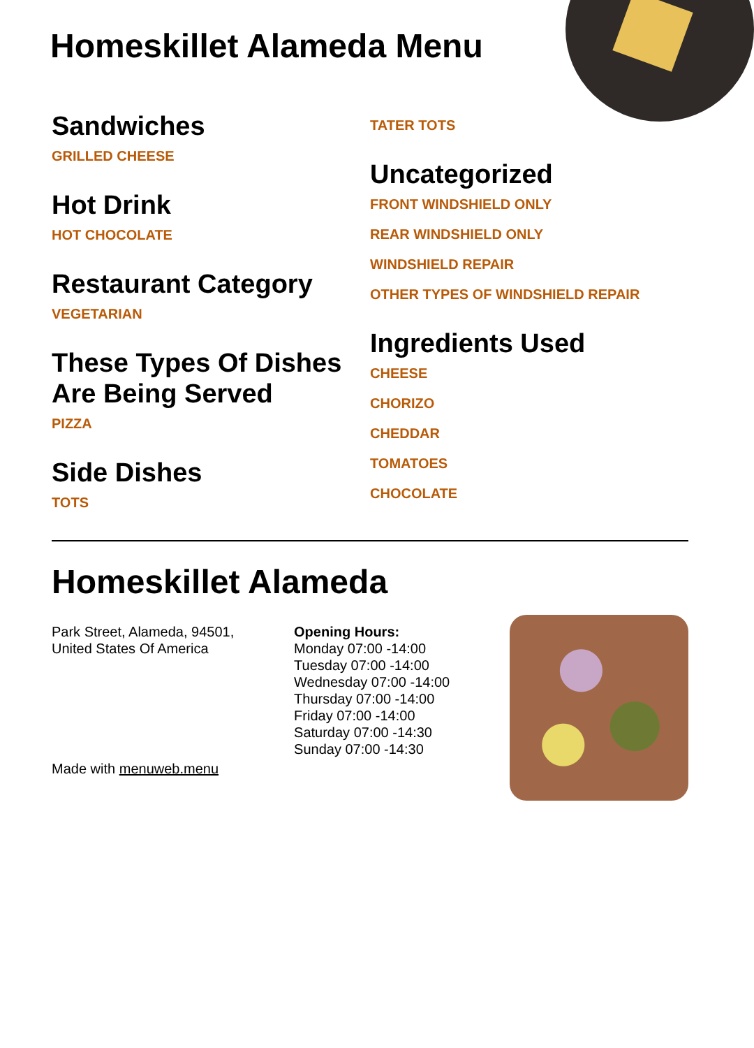Homeskillet Alameda Menu
Sandwiches
GRILLED CHEESE
Hot Drink
HOT CHOCOLATE
Restaurant Category
VEGETARIAN
These Types Of Dishes Are Being Served
PIZZA
Side Dishes
TOTS
TATER TOTS
Uncategorized
FRONT WINDSHIELD ONLY
REAR WINDSHIELD ONLY
WINDSHIELD REPAIR
OTHER TYPES OF WINDSHIELD REPAIR
Ingredients Used
CHEESE
CHORIZO
CHEDDAR
TOMATOES
CHOCOLATE
Homeskillet Alameda
Park Street, Alameda, 94501,
United States Of America
Made with menuweb.menu
Opening Hours:
Monday 07:00 -14:00
Tuesday 07:00 -14:00
Wednesday 07:00 -14:00
Thursday 07:00 -14:00
Friday 07:00 -14:00
Saturday 07:00 -14:30
Sunday 07:00 -14:30